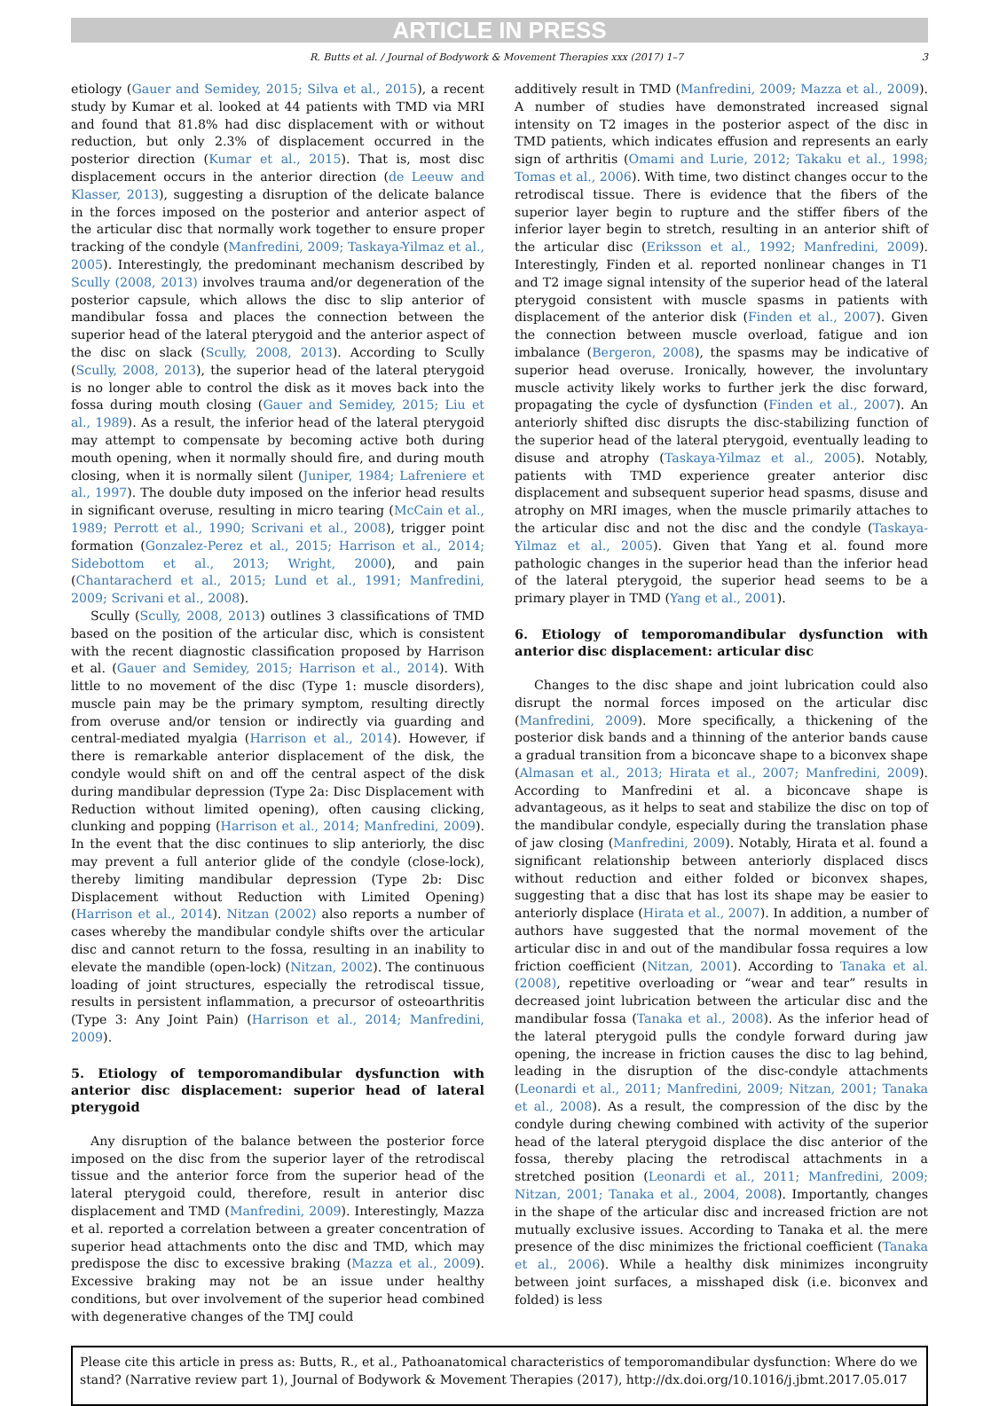ARTICLE IN PRESS
R. Butts et al. / Journal of Bodywork & Movement Therapies xxx (2017) 1–7 3
etiology (Gauer and Semidey, 2015; Silva et al., 2015), a recent study by Kumar et al. looked at 44 patients with TMD via MRI and found that 81.8% had disc displacement with or without reduction, but only 2.3% of displacement occurred in the posterior direction (Kumar et al., 2015). That is, most disc displacement occurs in the anterior direction (de Leeuw and Klasser, 2013), suggesting a disruption of the delicate balance in the forces imposed on the posterior and anterior aspect of the articular disc that normally work together to ensure proper tracking of the condyle (Manfredini, 2009; Taskaya-Yilmaz et al., 2005). Interestingly, the predominant mechanism described by Scully (2008, 2013) involves trauma and/or degeneration of the posterior capsule, which allows the disc to slip anterior of mandibular fossa and places the connection between the superior head of the lateral pterygoid and the anterior aspect of the disc on slack (Scully, 2008, 2013). According to Scully (Scully, 2008, 2013), the superior head of the lateral pterygoid is no longer able to control the disk as it moves back into the fossa during mouth closing (Gauer and Semidey, 2015; Liu et al., 1989). As a result, the inferior head of the lateral pterygoid may attempt to compensate by becoming active both during mouth opening, when it normally should fire, and during mouth closing, when it is normally silent (Juniper, 1984; Lafreniere et al., 1997). The double duty imposed on the inferior head results in significant overuse, resulting in micro tearing (McCain et al., 1989; Perrott et al., 1990; Scrivani et al., 2008), trigger point formation (Gonzalez-Perez et al., 2015; Harrison et al., 2014; Sidebottom et al., 2013; Wright, 2000), and pain (Chantaracherd et al., 2015; Lund et al., 1991; Manfredini, 2009; Scrivani et al., 2008).
Scully (Scully, 2008, 2013) outlines 3 classifications of TMD based on the position of the articular disc, which is consistent with the recent diagnostic classification proposed by Harrison et al. (Gauer and Semidey, 2015; Harrison et al., 2014). With little to no movement of the disc (Type 1: muscle disorders), muscle pain may be the primary symptom, resulting directly from overuse and/or tension or indirectly via guarding and central-mediated myalgia (Harrison et al., 2014). However, if there is remarkable anterior displacement of the disk, the condyle would shift on and off the central aspect of the disk during mandibular depression (Type 2a: Disc Displacement with Reduction without limited opening), often causing clicking, clunking and popping (Harrison et al., 2014; Manfredini, 2009). In the event that the disc continues to slip anteriorly, the disc may prevent a full anterior glide of the condyle (close-lock), thereby limiting mandibular depression (Type 2b: Disc Displacement without Reduction with Limited Opening) (Harrison et al., 2014). Nitzan (2002) also reports a number of cases whereby the mandibular condyle shifts over the articular disc and cannot return to the fossa, resulting in an inability to elevate the mandible (open-lock) (Nitzan, 2002). The continuous loading of joint structures, especially the retrodiscal tissue, results in persistent inflammation, a precursor of osteoarthritis (Type 3: Any Joint Pain) (Harrison et al., 2014; Manfredini, 2009).
5. Etiology of temporomandibular dysfunction with anterior disc displacement: superior head of lateral pterygoid
Any disruption of the balance between the posterior force imposed on the disc from the superior layer of the retrodiscal tissue and the anterior force from the superior head of the lateral pterygoid could, therefore, result in anterior disc displacement and TMD (Manfredini, 2009). Interestingly, Mazza et al. reported a correlation between a greater concentration of superior head attachments onto the disc and TMD, which may predispose the disc to excessive braking (Mazza et al., 2009). Excessive braking may not be an issue under healthy conditions, but over involvement of the superior head combined with degenerative changes of the TMJ could
additively result in TMD (Manfredini, 2009; Mazza et al., 2009). A number of studies have demonstrated increased signal intensity on T2 images in the posterior aspect of the disc in TMD patients, which indicates effusion and represents an early sign of arthritis (Omami and Lurie, 2012; Takaku et al., 1998; Tomas et al., 2006). With time, two distinct changes occur to the retrodiscal tissue. There is evidence that the fibers of the superior layer begin to rupture and the stiffer fibers of the inferior layer begin to stretch, resulting in an anterior shift of the articular disc (Eriksson et al., 1992; Manfredini, 2009). Interestingly, Finden et al. reported nonlinear changes in T1 and T2 image signal intensity of the superior head of the lateral pterygoid consistent with muscle spasms in patients with displacement of the anterior disk (Finden et al., 2007). Given the connection between muscle overload, fatigue and ion imbalance (Bergeron, 2008), the spasms may be indicative of superior head overuse. Ironically, however, the involuntary muscle activity likely works to further jerk the disc forward, propagating the cycle of dysfunction (Finden et al., 2007). An anteriorly shifted disc disrupts the disc-stabilizing function of the superior head of the lateral pterygoid, eventually leading to disuse and atrophy (Taskaya-Yilmaz et al., 2005). Notably, patients with TMD experience greater anterior disc displacement and subsequent superior head spasms, disuse and atrophy on MRI images, when the muscle primarily attaches to the articular disc and not the disc and the condyle (Taskaya-Yilmaz et al., 2005). Given that Yang et al. found more pathologic changes in the superior head than the inferior head of the lateral pterygoid, the superior head seems to be a primary player in TMD (Yang et al., 2001).
6. Etiology of temporomandibular dysfunction with anterior disc displacement: articular disc
Changes to the disc shape and joint lubrication could also disrupt the normal forces imposed on the articular disc (Manfredini, 2009). More specifically, a thickening of the posterior disk bands and a thinning of the anterior bands cause a gradual transition from a biconcave shape to a biconvex shape (Almasan et al., 2013; Hirata et al., 2007; Manfredini, 2009). According to Manfredini et al. a biconcave shape is advantageous, as it helps to seat and stabilize the disc on top of the mandibular condyle, especially during the translation phase of jaw closing (Manfredini, 2009). Notably, Hirata et al. found a significant relationship between anteriorly displaced discs without reduction and either folded or biconvex shapes, suggesting that a disc that has lost its shape may be easier to anteriorly displace (Hirata et al., 2007). In addition, a number of authors have suggested that the normal movement of the articular disc in and out of the mandibular fossa requires a low friction coefficient (Nitzan, 2001). According to Tanaka et al. (2008), repetitive overloading or “wear and tear” results in decreased joint lubrication between the articular disc and the mandibular fossa (Tanaka et al., 2008). As the inferior head of the lateral pterygoid pulls the condyle forward during jaw opening, the increase in friction causes the disc to lag behind, leading in the disruption of the disc-condyle attachments (Leonardi et al., 2011; Manfredini, 2009; Nitzan, 2001; Tanaka et al., 2008). As a result, the compression of the disc by the condyle during chewing combined with activity of the superior head of the lateral pterygoid displace the disc anterior of the fossa, thereby placing the retrodiscal attachments in a stretched position (Leonardi et al., 2011; Manfredini, 2009; Nitzan, 2001; Tanaka et al., 2004, 2008). Importantly, changes in the shape of the articular disc and increased friction are not mutually exclusive issues. According to Tanaka et al. the mere presence of the disc minimizes the frictional coefficient (Tanaka et al., 2006). While a healthy disk minimizes incongruity between joint surfaces, a misshaped disk (i.e. biconvex and folded) is less
Please cite this article in press as: Butts, R., et al., Pathoanatomical characteristics of temporomandibular dysfunction: Where do we stand? (Narrative review part 1), Journal of Bodywork & Movement Therapies (2017), http://dx.doi.org/10.1016/j.jbmt.2017.05.017